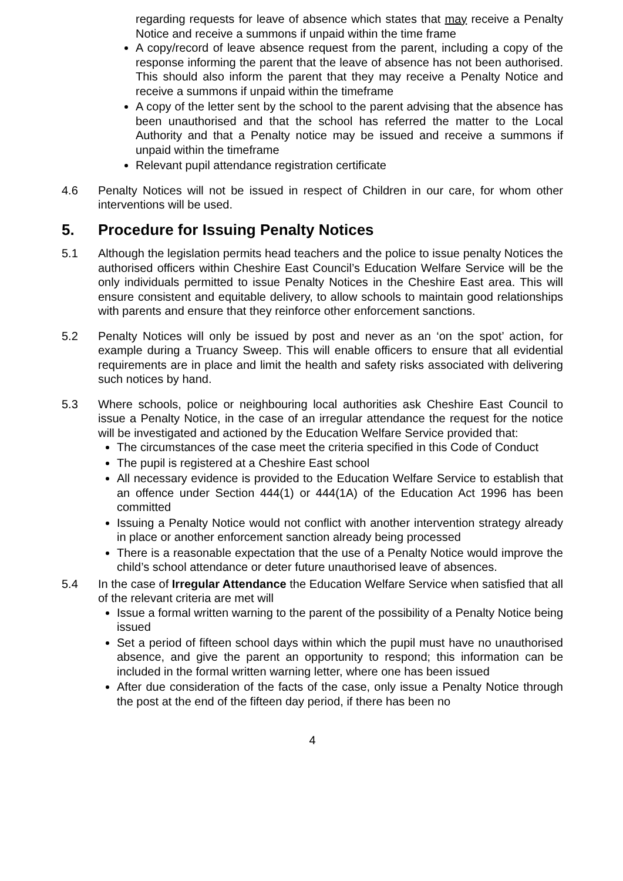regarding requests for leave of absence which states that may receive a Penalty Notice and receive a summons if unpaid within the time frame
A copy/record of leave absence request from the parent, including a copy of the response informing the parent that the leave of absence has not been authorised. This should also inform the parent that they may receive a Penalty Notice and receive a summons if unpaid within the timeframe
A copy of the letter sent by the school to the parent advising that the absence has been unauthorised and that the school has referred the matter to the Local Authority and that a Penalty notice may be issued and receive a summons if unpaid within the timeframe
Relevant pupil attendance registration certificate
4.6 Penalty Notices will not be issued in respect of Children in our care, for whom other interventions will be used.
5. Procedure for Issuing Penalty Notices
5.1 Although the legislation permits head teachers and the police to issue penalty Notices the authorised officers within Cheshire East Council’s Education Welfare Service will be the only individuals permitted to issue Penalty Notices in the Cheshire East area. This will ensure consistent and equitable delivery, to allow schools to maintain good relationships with parents and ensure that they reinforce other enforcement sanctions.
5.2 Penalty Notices will only be issued by post and never as an ‘on the spot’ action, for example during a Truancy Sweep. This will enable officers to ensure that all evidential requirements are in place and limit the health and safety risks associated with delivering such notices by hand.
5.3 Where schools, police or neighbouring local authorities ask Cheshire East Council to issue a Penalty Notice, in the case of an irregular attendance the request for the notice will be investigated and actioned by the Education Welfare Service provided that:
The circumstances of the case meet the criteria specified in this Code of Conduct
The pupil is registered at a Cheshire East school
All necessary evidence is provided to the Education Welfare Service to establish that an offence under Section 444(1) or 444(1A) of the Education Act 1996 has been committed
Issuing a Penalty Notice would not conflict with another intervention strategy already in place or another enforcement sanction already being processed
There is a reasonable expectation that the use of a Penalty Notice would improve the child’s school attendance or deter future unauthorised leave of absences.
5.4 In the case of Irregular Attendance the Education Welfare Service when satisfied that all of the relevant criteria are met will
Issue a formal written warning to the parent of the possibility of a Penalty Notice being issued
Set a period of fifteen school days within which the pupil must have no unauthorised absence, and give the parent an opportunity to respond; this information can be included in the formal written warning letter, where one has been issued
After due consideration of the facts of the case, only issue a Penalty Notice through the post at the end of the fifteen day period, if there has been no
4